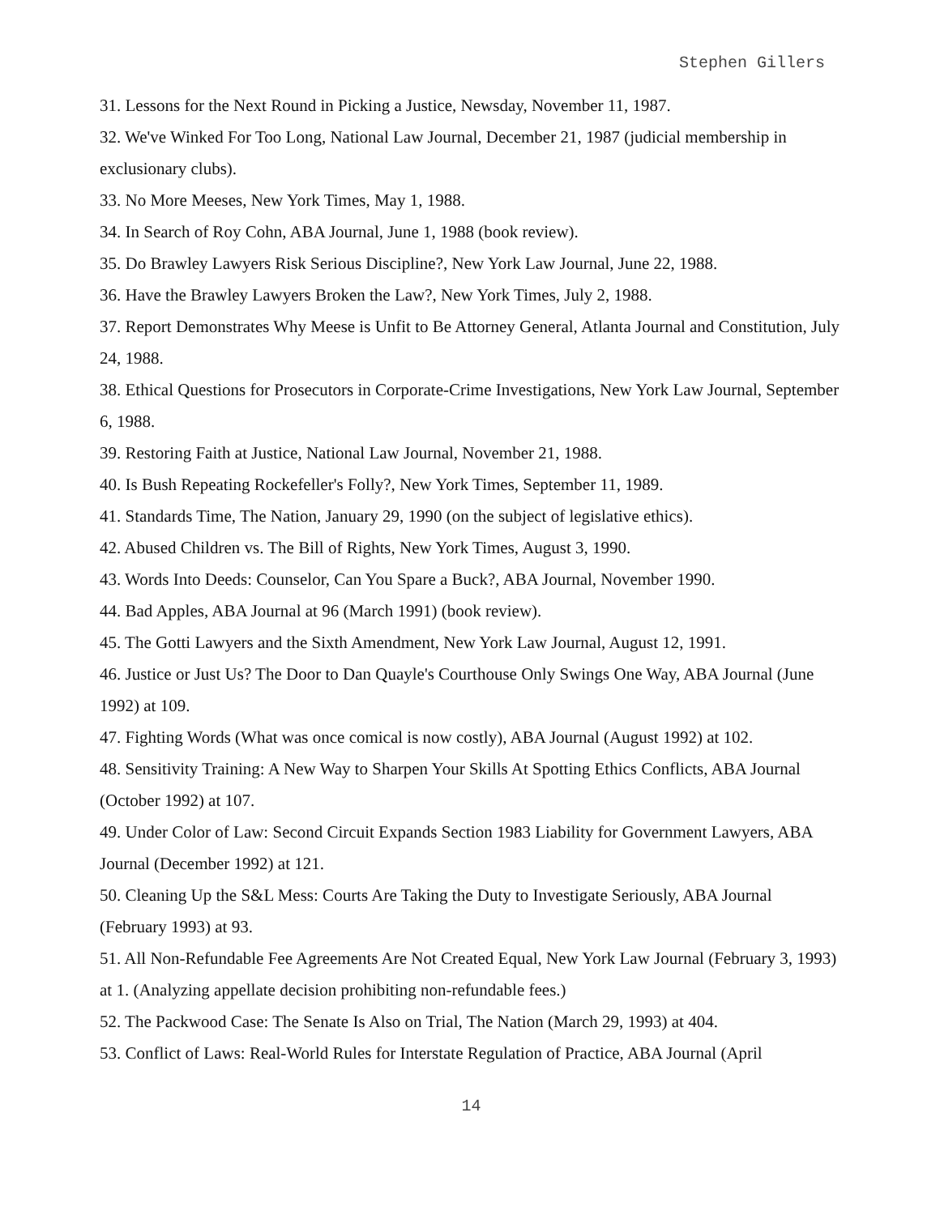Stephen Gillers
31. Lessons for the Next Round in Picking a Justice, Newsday, November 11, 1987.
32. We've Winked For Too Long, National Law Journal, December 21, 1987 (judicial membership in exclusionary clubs).
33. No More Meeses, New York Times, May 1, 1988.
34. In Search of Roy Cohn, ABA Journal, June 1, 1988 (book review).
35. Do Brawley Lawyers Risk Serious Discipline?, New York Law Journal, June 22, 1988.
36. Have the Brawley Lawyers Broken the Law?, New York Times, July 2, 1988.
37. Report Demonstrates Why Meese is Unfit to Be Attorney General, Atlanta Journal and Constitution, July 24, 1988.
38. Ethical Questions for Prosecutors in Corporate-Crime Investigations, New York Law Journal, September 6, 1988.
39. Restoring Faith at Justice, National Law Journal, November 21, 1988.
40. Is Bush Repeating Rockefeller's Folly?, New York Times, September 11, 1989.
41. Standards Time, The Nation, January 29, 1990 (on the subject of legislative ethics).
42. Abused Children vs. The Bill of Rights, New York Times, August 3, 1990.
43. Words Into Deeds: Counselor, Can You Spare a Buck?, ABA Journal, November 1990.
44. Bad Apples, ABA Journal at 96 (March 1991) (book review).
45. The Gotti Lawyers and the Sixth Amendment, New York Law Journal, August 12, 1991.
46. Justice or Just Us? The Door to Dan Quayle's Courthouse Only Swings One Way, ABA Journal (June 1992) at 109.
47. Fighting Words (What was once comical is now costly), ABA Journal (August 1992) at 102.
48. Sensitivity Training: A New Way to Sharpen Your Skills At Spotting Ethics Conflicts, ABA Journal (October 1992) at 107.
49. Under Color of Law: Second Circuit Expands Section 1983 Liability for Government Lawyers, ABA Journal (December 1992) at 121.
50. Cleaning Up the S&L Mess: Courts Are Taking the Duty to Investigate Seriously, ABA Journal (February 1993) at 93.
51. All Non-Refundable Fee Agreements Are Not Created Equal, New York Law Journal (February 3, 1993) at 1. (Analyzing appellate decision prohibiting non-refundable fees.)
52. The Packwood Case: The Senate Is Also on Trial, The Nation (March 29, 1993) at 404.
53. Conflict of Laws: Real-World Rules for Interstate Regulation of Practice, ABA Journal (April
14